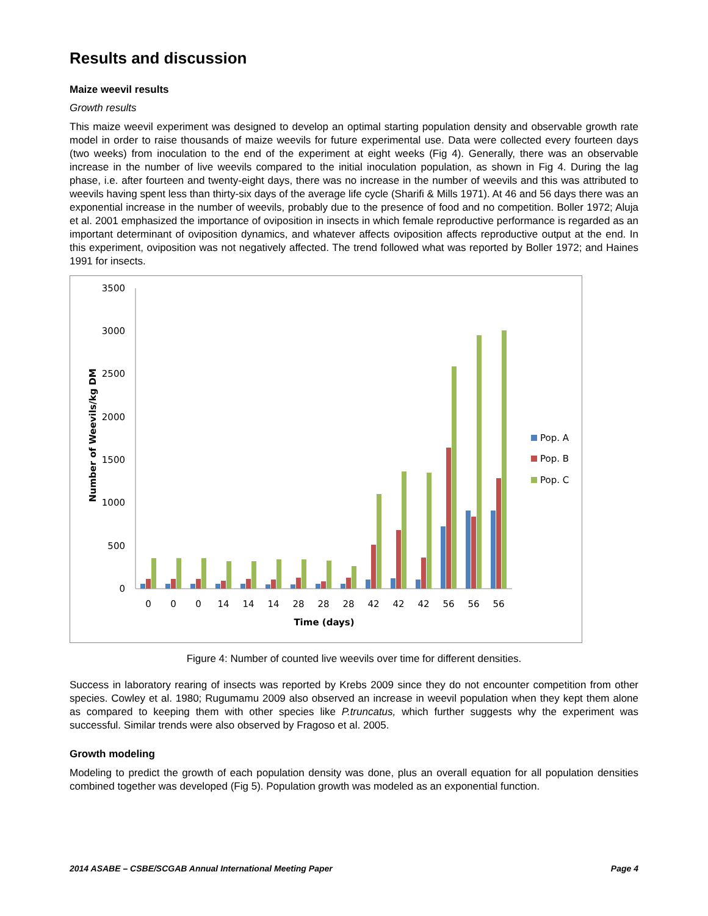Results and discussion
Maize weevil results
Growth results
This maize weevil experiment was designed to develop an optimal starting population density and observable growth rate model in order to raise thousands of maize weevils for future experimental use. Data were collected every fourteen days (two weeks) from inoculation to the end of the experiment at eight weeks (Fig 4). Generally, there was an observable increase in the number of live weevils compared to the initial inoculation population, as shown in Fig 4. During the lag phase, i.e. after fourteen and twenty-eight days, there was no increase in the number of weevils and this was attributed to weevils having spent less than thirty-six days of the average life cycle (Sharifi & Mills 1971). At 46 and 56 days there was an exponential increase in the number of weevils, probably due to the presence of food and no competition. Boller 1972; Aluja et al. 2001 emphasized the importance of oviposition in insects in which female reproductive performance is regarded as an important determinant of oviposition dynamics, and whatever affects oviposition affects reproductive output at the end. In this experiment, oviposition was not negatively affected. The trend followed what was reported by Boller 1972; and Haines 1991 for insects.
3500
3000
2500
2000
1500
1000
500
0
Number of Weevils/kg DM
0
0
0
14
14
14
28
28
28
42
42
42
56
56
56
Time (days)
Pop. A
Pop. B
Pop. C
Figure 4: Number of counted live weevils over time for different densities.
Success in laboratory rearing of insects was reported by Krebs 2009 since they do not encounter competition from other species. Cowley et al. 1980; Rugumamu 2009 also observed an increase in weevil population when they kept them alone as compared to keeping them with other species like P.truncatus, which further suggests why the experiment was successful. Similar trends were also observed by Fragoso et al. 2005.
Growth modeling
Modeling to predict the growth of each population density was done, plus an overall equation for all population densities combined together was developed (Fig 5). Population growth was modeled as an exponential function.
2014 ASABE – CSBE/SCGAB Annual International Meeting Paper Page 4